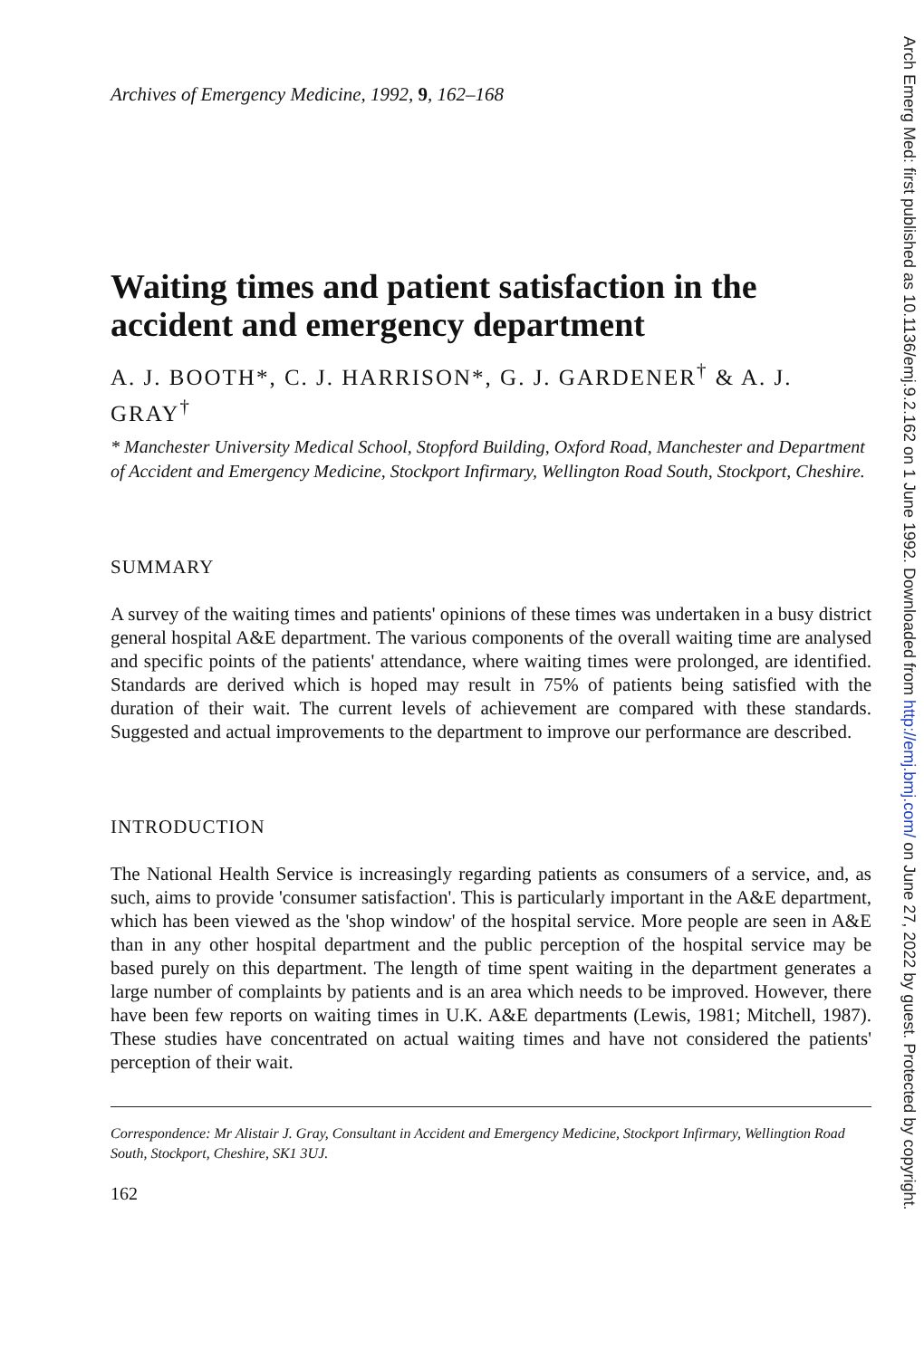Archives of Emergency Medicine, 1992, 9, 162–168
Waiting times and patient satisfaction in the accident and emergency department
A. J. BOOTH*, C. J. HARRISON*, G. J. GARDENER<sup>†</sup> & A. J. GRAY<sup>†</sup>
* Manchester University Medical School, Stopford Building, Oxford Road, Manchester and Department of Accident and Emergency Medicine, Stockport Infirmary, Wellington Road South, Stockport, Cheshire.
SUMMARY
A survey of the waiting times and patients' opinions of these times was undertaken in a busy district general hospital A&E department. The various components of the overall waiting time are analysed and specific points of the patients' attendance, where waiting times were prolonged, are identified. Standards are derived which is hoped may result in 75% of patients being satisfied with the duration of their wait. The current levels of achievement are compared with these standards. Suggested and actual improvements to the department to improve our performance are described.
INTRODUCTION
The National Health Service is increasingly regarding patients as consumers of a service, and, as such, aims to provide 'consumer satisfaction'. This is particularly important in the A&E department, which has been viewed as the 'shop window' of the hospital service. More people are seen in A&E than in any other hospital department and the public perception of the hospital service may be based purely on this department. The length of time spent waiting in the department generates a large number of complaints by patients and is an area which needs to be improved. However, there have been few reports on waiting times in U.K. A&E departments (Lewis, 1981; Mitchell, 1987). These studies have concentrated on actual waiting times and have not considered the patients' perception of their wait.
Correspondence: Mr Alistair J. Gray, Consultant in Accident and Emergency Medicine, Stockport Infirmary, Wellingtion Road South, Stockport, Cheshire, SK1 3UJ.
162
Arch Emerg Med: first published as 10.1136/emj.9.2.162 on 1 June 1992. Downloaded from http://emj.bmj.com/ on June 27, 2022 by guest. Protected by copyright.